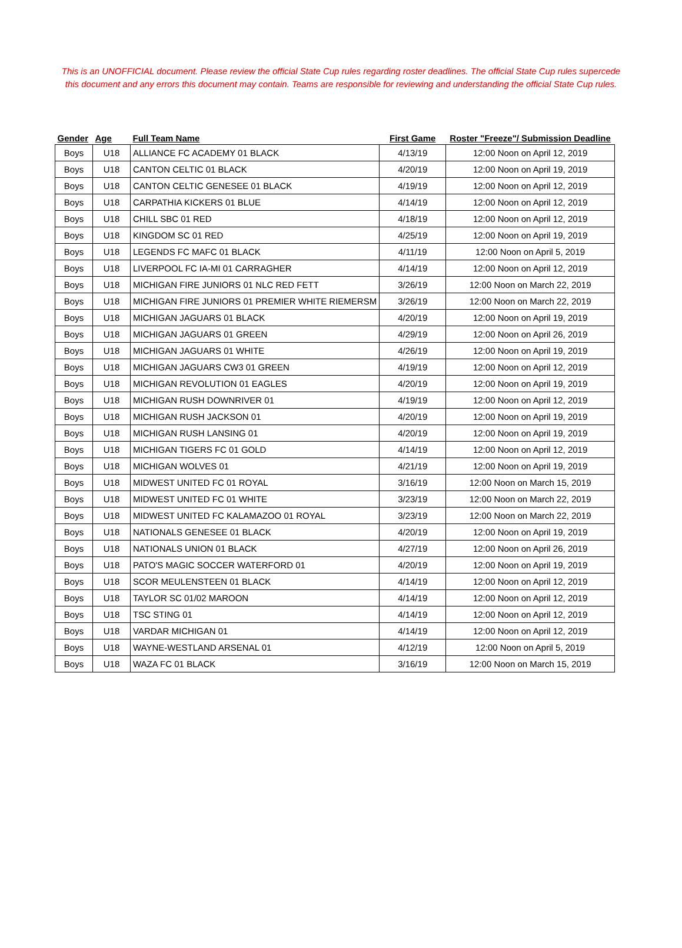This is an UNOFFICIAL document. Please review the official State Cup rules regarding roster deadlines. The official State Cup rules supercede this document and any errors this document may contain. Teams are responsible for reviewing and understanding the official State Cup rules.
| Gender | Age | Full Team Name | First Game | Roster "Freeze"/ Submission Deadline |
| --- | --- | --- | --- | --- |
| Boys | U18 | ALLIANCE FC ACADEMY 01 BLACK | 4/13/19 | 12:00 Noon on April 12, 2019 |
| Boys | U18 | CANTON CELTIC 01 BLACK | 4/20/19 | 12:00 Noon on April 19, 2019 |
| Boys | U18 | CANTON CELTIC GENESEE 01 BLACK | 4/19/19 | 12:00 Noon on April 12, 2019 |
| Boys | U18 | CARPATHIA KICKERS 01 BLUE | 4/14/19 | 12:00 Noon on April 12, 2019 |
| Boys | U18 | CHILL SBC 01 RED | 4/18/19 | 12:00 Noon on April 12, 2019 |
| Boys | U18 | KINGDOM SC 01 RED | 4/25/19 | 12:00 Noon on April 19, 2019 |
| Boys | U18 | LEGENDS FC MAFC 01 BLACK | 4/11/19 | 12:00 Noon on April 5, 2019 |
| Boys | U18 | LIVERPOOL FC IA-MI 01 CARRAGHER | 4/14/19 | 12:00 Noon on April 12, 2019 |
| Boys | U18 | MICHIGAN FIRE JUNIORS 01 NLC RED FETT | 3/26/19 | 12:00 Noon on March 22, 2019 |
| Boys | U18 | MICHIGAN FIRE JUNIORS 01 PREMIER WHITE RIEMERSM | 3/26/19 | 12:00 Noon on March 22, 2019 |
| Boys | U18 | MICHIGAN JAGUARS 01 BLACK | 4/20/19 | 12:00 Noon on April 19, 2019 |
| Boys | U18 | MICHIGAN JAGUARS 01 GREEN | 4/29/19 | 12:00 Noon on April 26, 2019 |
| Boys | U18 | MICHIGAN JAGUARS 01 WHITE | 4/26/19 | 12:00 Noon on April 19, 2019 |
| Boys | U18 | MICHIGAN JAGUARS CW3 01 GREEN | 4/19/19 | 12:00 Noon on April 12, 2019 |
| Boys | U18 | MICHIGAN REVOLUTION 01 EAGLES | 4/20/19 | 12:00 Noon on April 19, 2019 |
| Boys | U18 | MICHIGAN RUSH DOWNRIVER 01 | 4/19/19 | 12:00 Noon on April 12, 2019 |
| Boys | U18 | MICHIGAN RUSH JACKSON 01 | 4/20/19 | 12:00 Noon on April 19, 2019 |
| Boys | U18 | MICHIGAN RUSH LANSING 01 | 4/20/19 | 12:00 Noon on April 19, 2019 |
| Boys | U18 | MICHIGAN TIGERS FC 01 GOLD | 4/14/19 | 12:00 Noon on April 12, 2019 |
| Boys | U18 | MICHIGAN WOLVES 01 | 4/21/19 | 12:00 Noon on April 19, 2019 |
| Boys | U18 | MIDWEST UNITED FC 01 ROYAL | 3/16/19 | 12:00 Noon on March 15, 2019 |
| Boys | U18 | MIDWEST UNITED FC 01 WHITE | 3/23/19 | 12:00 Noon on March 22, 2019 |
| Boys | U18 | MIDWEST UNITED FC KALAMAZOO 01 ROYAL | 3/23/19 | 12:00 Noon on March 22, 2019 |
| Boys | U18 | NATIONALS GENESEE 01 BLACK | 4/20/19 | 12:00 Noon on April 19, 2019 |
| Boys | U18 | NATIONALS UNION 01 BLACK | 4/27/19 | 12:00 Noon on April 26, 2019 |
| Boys | U18 | PATO'S MAGIC SOCCER WATERFORD 01 | 4/20/19 | 12:00 Noon on April 19, 2019 |
| Boys | U18 | SCOR MEULENSTEEN 01 BLACK | 4/14/19 | 12:00 Noon on April 12, 2019 |
| Boys | U18 | TAYLOR SC 01/02 MAROON | 4/14/19 | 12:00 Noon on April 12, 2019 |
| Boys | U18 | TSC STING 01 | 4/14/19 | 12:00 Noon on April 12, 2019 |
| Boys | U18 | VARDAR MICHIGAN 01 | 4/14/19 | 12:00 Noon on April 12, 2019 |
| Boys | U18 | WAYNE-WESTLAND ARSENAL 01 | 4/12/19 | 12:00 Noon on April 5, 2019 |
| Boys | U18 | WAZA FC 01 BLACK | 3/16/19 | 12:00 Noon on March 15, 2019 |